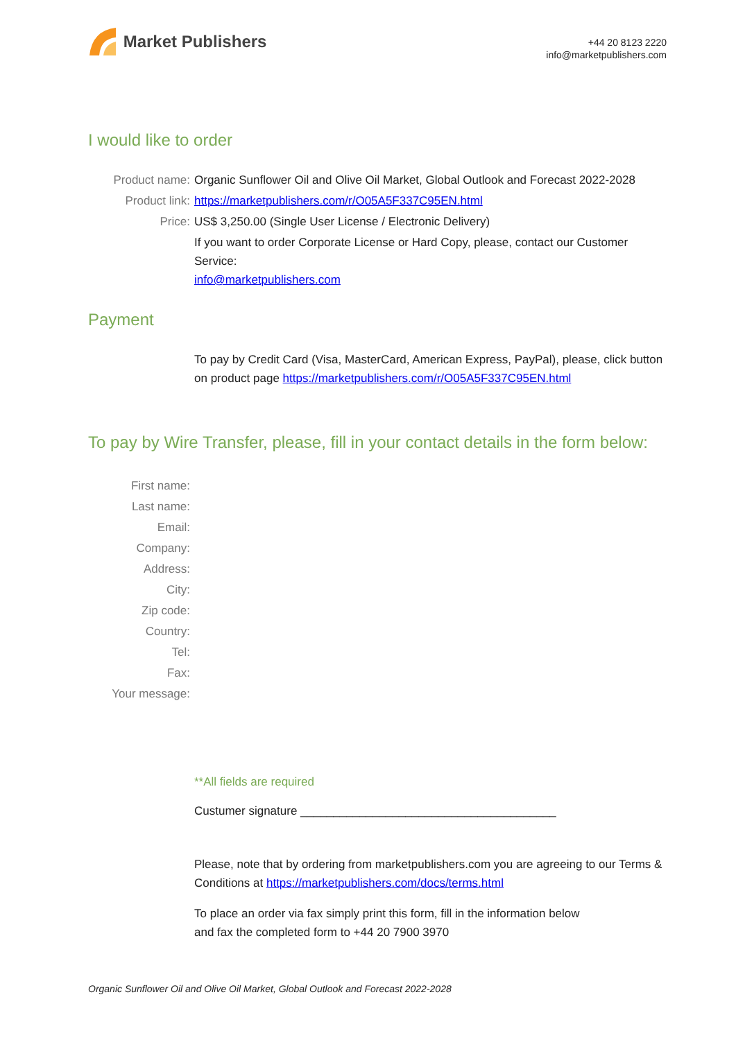Market Publishers
+44 20 8123 2220
info@marketpublishers.com
I would like to order
Product name: Organic Sunflower Oil and Olive Oil Market, Global Outlook and Forecast 2022-2028
Product link: https://marketpublishers.com/r/O05A5F337C95EN.html
Price: US$ 3,250.00 (Single User License / Electronic Delivery)
If you want to order Corporate License or Hard Copy, please, contact our Customer Service:
info@marketpublishers.com
Payment
To pay by Credit Card (Visa, MasterCard, American Express, PayPal), please, click button on product page https://marketpublishers.com/r/O05A5F337C95EN.html
To pay by Wire Transfer, please, fill in your contact details in the form below:
First name:
Last name:
Email:
Company:
Address:
City:
Zip code:
Country:
Tel:
Fax:
Your message:
**All fields are required
Custumer signature _______________________________________
Please, note that by ordering from marketpublishers.com you are agreeing to our Terms & Conditions at https://marketpublishers.com/docs/terms.html
To place an order via fax simply print this form, fill in the information below
and fax the completed form to +44 20 7900 3970
Organic Sunflower Oil and Olive Oil Market, Global Outlook and Forecast 2022-2028